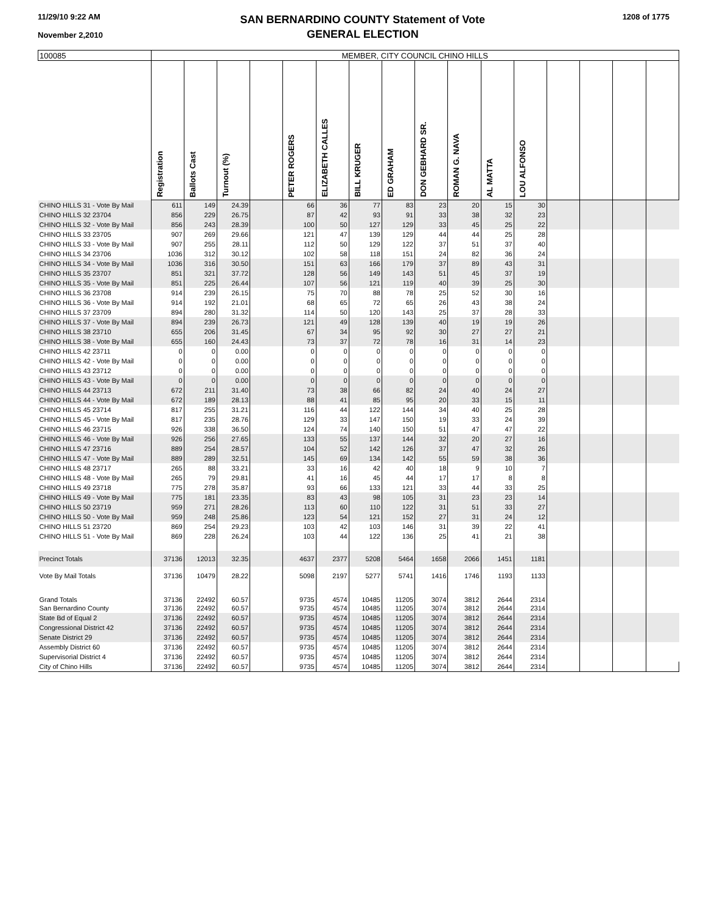11/29/10 9:22 AM
November 2,2010
SAN BERNARDINO COUNTY Statement of Vote
GENERAL ELECTION
1208 of 1775
| 100085 | MEMBER, CITY COUNCIL CHINO HILLS | | | | | | | | | | | | | | | |
| | Registration | Ballots Cast | Turnout (%) | | PETER ROGERS | ELIZABETH CALLES | BILL KRUGER | ED GRAHAM | DON GEBHARD SR. | ROMAN G. NAVA | AL MATTA | LOU ALFONSO | | | | |
| CHINO HILLS 31 - Vote By Mail | 611 | 149 | 24.39 | | 66 | 36 | 77 | 83 | 23 | 20 | 15 | 30 | | | | |
| CHINO HILLS 32 23704 | 856 | 229 | 26.75 | | 87 | 42 | 93 | 91 | 33 | 38 | 32 | 23 | | | | |
| CHINO HILLS 32 - Vote By Mail | 856 | 243 | 28.39 | | 100 | 50 | 127 | 129 | 33 | 45 | 25 | 22 | | | | |
| CHINO HILLS 33 23705 | 907 | 269 | 29.66 | | 121 | 47 | 139 | 129 | 44 | 44 | 25 | 28 | | | | |
| CHINO HILLS 33 - Vote By Mail | 907 | 255 | 28.11 | | 112 | 50 | 129 | 122 | 37 | 51 | 37 | 40 | | | | |
| CHINO HILLS 34 23706 | 1036 | 312 | 30.12 | | 102 | 58 | 118 | 151 | 24 | 82 | 36 | 24 | | | | |
| CHINO HILLS 34 - Vote By Mail | 1036 | 316 | 30.50 | | 151 | 63 | 166 | 179 | 37 | 89 | 43 | 31 | | | | |
| CHINO HILLS 35 23707 | 851 | 321 | 37.72 | | 128 | 56 | 149 | 143 | 51 | 45 | 37 | 19 | | | | |
| CHINO HILLS 35 - Vote By Mail | 851 | 225 | 26.44 | | 107 | 56 | 121 | 119 | 40 | 39 | 25 | 30 | | | | |
| CHINO HILLS 36 23708 | 914 | 239 | 26.15 | | 75 | 70 | 88 | 78 | 25 | 52 | 30 | 16 | | | | |
| CHINO HILLS 36 - Vote By Mail | 914 | 192 | 21.01 | | 68 | 65 | 72 | 65 | 26 | 43 | 38 | 24 | | | | |
| CHINO HILLS 37 23709 | 894 | 280 | 31.32 | | 114 | 50 | 120 | 143 | 25 | 37 | 28 | 33 | | | | |
| CHINO HILLS 37 - Vote By Mail | 894 | 239 | 26.73 | | 121 | 49 | 128 | 139 | 40 | 19 | 19 | 26 | | | | |
| CHINO HILLS 38 23710 | 655 | 206 | 31.45 | | 67 | 34 | 95 | 92 | 30 | 27 | 27 | 21 | | | | |
| CHINO HILLS 38 - Vote By Mail | 655 | 160 | 24.43 | | 73 | 37 | 72 | 78 | 16 | 31 | 14 | 23 | | | | |
| CHINO HILLS 42 23711 | 0 | 0 | 0.00 | | 0 | 0 | 0 | 0 | 0 | 0 | 0 | 0 | | | | |
| CHINO HILLS 42 - Vote By Mail | 0 | 0 | 0.00 | | 0 | 0 | 0 | 0 | 0 | 0 | 0 | 0 | | | | |
| CHINO HILLS 43 23712 | 0 | 0 | 0.00 | | 0 | 0 | 0 | 0 | 0 | 0 | 0 | 0 | | | | |
| CHINO HILLS 43 - Vote By Mail | 0 | 0 | 0.00 | | 0 | 0 | 0 | 0 | 0 | 0 | 0 | 0 | | | | |
| CHINO HILLS 44 23713 | 672 | 211 | 31.40 | | 73 | 38 | 66 | 82 | 24 | 40 | 24 | 27 | | | | |
| CHINO HILLS 44 - Vote By Mail | 672 | 189 | 28.13 | | 88 | 41 | 85 | 95 | 20 | 33 | 15 | 11 | | | | |
| CHINO HILLS 45 23714 | 817 | 255 | 31.21 | | 116 | 44 | 122 | 144 | 34 | 40 | 25 | 28 | | | | |
| CHINO HILLS 45 - Vote By Mail | 817 | 235 | 28.76 | | 129 | 33 | 147 | 150 | 19 | 33 | 24 | 39 | | | | |
| CHINO HILLS 46 23715 | 926 | 338 | 36.50 | | 124 | 74 | 140 | 150 | 51 | 47 | 47 | 22 | | | | |
| CHINO HILLS 46 - Vote By Mail | 926 | 256 | 27.65 | | 133 | 55 | 137 | 144 | 32 | 20 | 27 | 16 | | | | |
| CHINO HILLS 47 23716 | 889 | 254 | 28.57 | | 104 | 52 | 142 | 126 | 37 | 47 | 32 | 26 | | | | |
| CHINO HILLS 47 - Vote By Mail | 889 | 289 | 32.51 | | 145 | 69 | 134 | 142 | 55 | 59 | 38 | 36 | | | | |
| CHINO HILLS 48 23717 | 265 | 88 | 33.21 | | 33 | 16 | 42 | 40 | 18 | 9 | 10 | 7 | | | | |
| CHINO HILLS 48 - Vote By Mail | 265 | 79 | 29.81 | | 41 | 16 | 45 | 44 | 17 | 17 | 8 | 8 | | | | |
| CHINO HILLS 49 23718 | 775 | 278 | 35.87 | | 93 | 66 | 133 | 121 | 33 | 44 | 33 | 25 | | | | |
| CHINO HILLS 49 - Vote By Mail | 775 | 181 | 23.35 | | 83 | 43 | 98 | 105 | 31 | 23 | 23 | 14 | | | | |
| CHINO HILLS 50 23719 | 959 | 271 | 28.26 | | 113 | 60 | 110 | 122 | 31 | 51 | 33 | 27 | | | | |
| CHINO HILLS 50 - Vote By Mail | 959 | 248 | 25.86 | | 123 | 54 | 121 | 152 | 27 | 31 | 24 | 12 | | | | |
| CHINO HILLS 51 23720 | 869 | 254 | 29.23 | | 103 | 42 | 103 | 146 | 31 | 39 | 22 | 41 | | | | |
| CHINO HILLS 51 - Vote By Mail | 869 | 228 | 26.24 | | 103 | 44 | 122 | 136 | 25 | 41 | 21 | 38 | | | | |
| Precinct Totals | 37136 | 12013 | 32.35 | | 4637 | 2377 | 5208 | 5464 | 1658 | 2066 | 1451 | 1181 | | | | |
| Vote By Mail Totals | 37136 | 10479 | 28.22 | | 5098 | 2197 | 5277 | 5741 | 1416 | 1746 | 1193 | 1133 | | | | |
| Grand Totals | 37136 | 22492 | 60.57 | | 9735 | 4574 | 10485 | 11205 | 3074 | 3812 | 2644 | 2314 | | | | |
| San Bernardino County | 37136 | 22492 | 60.57 | | 9735 | 4574 | 10485 | 11205 | 3074 | 3812 | 2644 | 2314 | | | | |
| State Bd of Equal 2 | 37136 | 22492 | 60.57 | | 9735 | 4574 | 10485 | 11205 | 3074 | 3812 | 2644 | 2314 | | | | |
| Congressional District 42 | 37136 | 22492 | 60.57 | | 9735 | 4574 | 10485 | 11205 | 3074 | 3812 | 2644 | 2314 | | | | |
| Senate District 29 | 37136 | 22492 | 60.57 | | 9735 | 4574 | 10485 | 11205 | 3074 | 3812 | 2644 | 2314 | | | | |
| Assembly District 60 | 37136 | 22492 | 60.57 | | 9735 | 4574 | 10485 | 11205 | 3074 | 3812 | 2644 | 2314 | | | | |
| Supervisorial District 4 | 37136 | 22492 | 60.57 | | 9735 | 4574 | 10485 | 11205 | 3074 | 3812 | 2644 | 2314 | | | | |
| City of Chino Hills | 37136 | 22492 | 60.57 | | 9735 | 4574 | 10485 | 11205 | 3074 | 3812 | 2644 | 2314 | | | | |